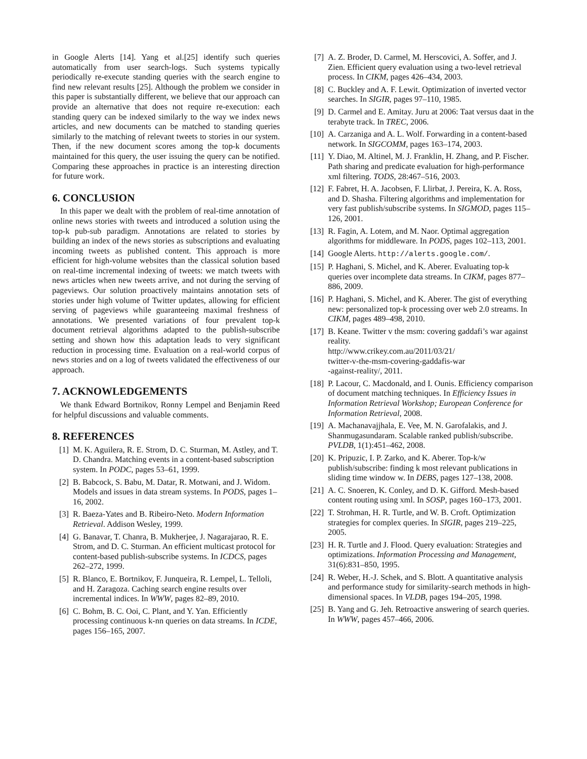in Google Alerts [14]. Yang et al.[25] identify such queries automatically from user search-logs. Such systems typically periodically re-execute standing queries with the search engine to find new relevant results [25]. Although the problem we consider in this paper is substantially different, we believe that our approach can provide an alternative that does not require re-execution: each standing query can be indexed similarly to the way we index news articles, and new documents can be matched to standing queries similarly to the matching of relevant tweets to stories in our system. Then, if the new document scores among the top-k documents maintained for this query, the user issuing the query can be notified. Comparing these approaches in practice is an interesting direction for future work.
6. CONCLUSION
In this paper we dealt with the problem of real-time annotation of online news stories with tweets and introduced a solution using the top-k pub-sub paradigm. Annotations are related to stories by building an index of the news stories as subscriptions and evaluating incoming tweets as published content. This approach is more efficient for high-volume websites than the classical solution based on real-time incremental indexing of tweets: we match tweets with news articles when new tweets arrive, and not during the serving of pageviews. Our solution proactively maintains annotation sets of stories under high volume of Twitter updates, allowing for efficient serving of pageviews while guaranteeing maximal freshness of annotations. We presented variations of four prevalent top-k document retrieval algorithms adapted to the publish-subscribe setting and shown how this adaptation leads to very significant reduction in processing time. Evaluation on a real-world corpus of news stories and on a log of tweets validated the effectiveness of our approach.
7. ACKNOWLEDGEMENTS
We thank Edward Bortnikov, Ronny Lempel and Benjamin Reed for helpful discussions and valuable comments.
8. REFERENCES
[1] M. K. Aguilera, R. E. Strom, D. C. Sturman, M. Astley, and T. D. Chandra. Matching events in a content-based subscription system. In PODC, pages 53–61, 1999.
[2] B. Babcock, S. Babu, M. Datar, R. Motwani, and J. Widom. Models and issues in data stream systems. In PODS, pages 1–16, 2002.
[3] R. Baeza-Yates and B. Ribeiro-Neto. Modern Information Retrieval. Addison Wesley, 1999.
[4] G. Banavar, T. Chanra, B. Mukherjee, J. Nagarajarao, R. E. Strom, and D. C. Sturman. An efficient multicast protocol for content-based publish-subscribe systems. In ICDCS, pages 262–272, 1999.
[5] R. Blanco, E. Bortnikov, F. Junqueira, R. Lempel, L. Telloli, and H. Zaragoza. Caching search engine results over incremental indices. In WWW, pages 82–89, 2010.
[6] C. Bohm, B. C. Ooi, C. Plant, and Y. Yan. Efficiently processing continuous k-nn queries on data streams. In ICDE, pages 156–165, 2007.
[7] A. Z. Broder, D. Carmel, M. Herscovici, A. Soffer, and J. Zien. Efficient query evaluation using a two-level retrieval process. In CIKM, pages 426–434, 2003.
[8] C. Buckley and A. F. Lewit. Optimization of inverted vector searches. In SIGIR, pages 97–110, 1985.
[9] D. Carmel and E. Amitay. Juru at 2006: Taat versus daat in the terabyte track. In TREC, 2006.
[10] A. Carzaniga and A. L. Wolf. Forwarding in a content-based network. In SIGCOMM, pages 163–174, 2003.
[11] Y. Diao, M. Altinel, M. J. Franklin, H. Zhang, and P. Fischer. Path sharing and predicate evaluation for high-performance xml filtering. TODS, 28:467–516, 2003.
[12] F. Fabret, H. A. Jacobsen, F. Llirbat, J. Pereira, K. A. Ross, and D. Shasha. Filtering algorithms and implementation for very fast publish/subscribe systems. In SIGMOD, pages 115–126, 2001.
[13] R. Fagin, A. Lotem, and M. Naor. Optimal aggregation algorithms for middleware. In PODS, pages 102–113, 2001.
[14] Google Alerts. http://alerts.google.com/.
[15] P. Haghani, S. Michel, and K. Aberer. Evaluating top-k queries over incomplete data streams. In CIKM, pages 877–886, 2009.
[16] P. Haghani, S. Michel, and K. Aberer. The gist of everything new: personalized top-k processing over web 2.0 streams. In CIKM, pages 489–498, 2010.
[17] B. Keane. Twitter v the msm: covering gaddafi’s war against reality.
http://www.crikey.com.au/2011/03/21/
twitter-v-the-msm-covering-gaddafis-war
-against-reality/, 2011.
[18] P. Lacour, C. Macdonald, and I. Ounis. Efficiency comparison of document matching techniques. In Efficiency Issues in Information Retrieval Workshop; European Conference for Information Retrieval, 2008.
[19] A. Machanavajjhala, E. Vee, M. N. Garofalakis, and J. Shanmugasundaram. Scalable ranked publish/subscribe. PVLDB, 1(1):451–462, 2008.
[20] K. Pripuzic, I. P. Zarko, and K. Aberer. Top-k/w publish/subscribe: finding k most relevant publications in sliding time window w. In DEBS, pages 127–138, 2008.
[21] A. C. Snoeren, K. Conley, and D. K. Gifford. Mesh-based content routing using xml. In SOSP, pages 160–173, 2001.
[22] T. Strohman, H. R. Turtle, and W. B. Croft. Optimization strategies for complex queries. In SIGIR, pages 219–225, 2005.
[23] H. R. Turtle and J. Flood. Query evaluation: Strategies and optimizations. Information Processing and Management, 31(6):831–850, 1995.
[24] R. Weber, H.-J. Schek, and S. Blott. A quantitative analysis and performance study for similarity-search methods in high-dimensional spaces. In VLDB, pages 194–205, 1998.
[25] B. Yang and G. Jeh. Retroactive answering of search queries. In WWW, pages 457–466, 2006.